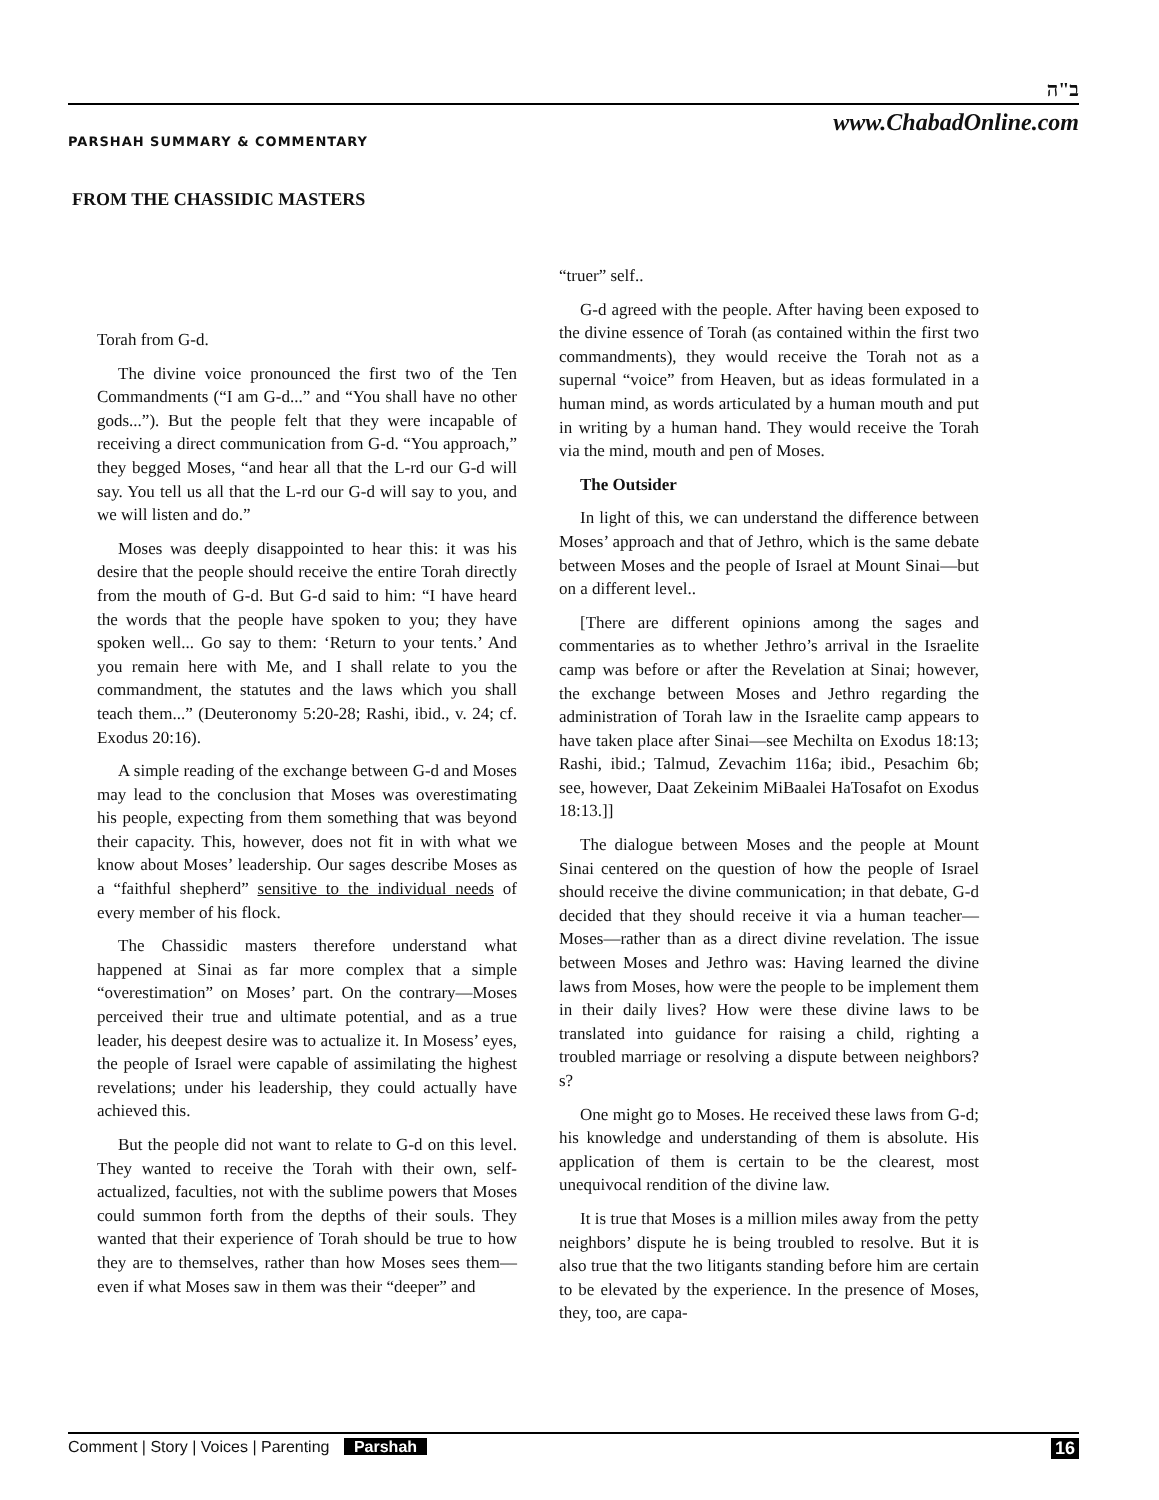ב"ה
www.ChabadOnline.com
PARSHAH SUMMARY & COMMENTARY
FROM THE CHASSIDIC MASTERS
Torah from G-d.
The divine voice pronounced the first two of the Ten Commandments (“I am G-d...” and “You shall have no other gods...”). But the people felt that they were incapable of receiving a direct communication from G-d. “You approach,” they begged Moses, “and hear all that the L-rd our G-d will say. You tell us all that the L-rd our G-d will say to you, and we will listen and do.”
Moses was deeply disappointed to hear this: it was his desire that the people should receive the entire Torah directly from the mouth of G-d. But G-d said to him: “I have heard the words that the people have spoken to you; they have spoken well... Go say to them: ‘Return to your tents.’ And you remain here with Me, and I shall relate to you the commandment, the statutes and the laws which you shall teach them...” (Deuteronomy 5:20-28; Rashi, ibid., v. 24; cf. Exodus 20:16).
A simple reading of the exchange between G-d and Moses may lead to the conclusion that Moses was overestimating his people, expecting from them something that was beyond their capacity. This, however, does not fit in with what we know about Moses’ leadership. Our sages describe Moses as a “faithful shepherd” sensitive to the individual needs of every member of his flock.
The Chassidic masters therefore understand what happened at Sinai as far more complex that a simple “overestimation” on Moses’ part. On the contrary—Moses perceived their true and ultimate potential, and as a true leader, his deepest desire was to actualize it. In Mosess’ eyes, the people of Israel were capable of assimilating the highest revelations; under his leadership, they could actually have achieved this.
But the people did not want to relate to G-d on this level. They wanted to receive the Torah with their own, self-actualized, faculties, not with the sublime powers that Moses could summon forth from the depths of their souls. They wanted that their experience of Torah should be true to how they are to themselves, rather than how Moses sees them—even if what Moses saw in them was their “deeper” and
“truer” self..
G-d agreed with the people. After having been exposed to the divine essence of Torah (as contained within the first two commandments), they would receive the Torah not as a supernal “voice” from Heaven, but as ideas formulated in a human mind, as words articulated by a human mouth and put in writing by a human hand. They would receive the Torah via the mind, mouth and pen of Moses.
The Outsider
In light of this, we can understand the difference between Moses’ approach and that of Jethro, which is the same debate between Moses and the people of Israel at Mount Sinai—but on a different level..
[There are different opinions among the sages and commentaries as to whether Jethro’s arrival in the Israelite camp was before or after the Revelation at Sinai; however, the exchange between Moses and Jethro regarding the administration of Torah law in the Israelite camp appears to have taken place after Sinai—see Mechilta on Exodus 18:13; Rashi, ibid.; Talmud, Zevachim 116a; ibid., Pesachim 6b; see, however, Daat Zekeinim MiBaalei HaTosafot on Exodus 18:13.]]
The dialogue between Moses and the people at Mount Sinai centered on the question of how the people of Israel should receive the divine communication; in that debate, G-d decided that they should receive it via a human teacher—Moses—rather than as a direct divine revelation. The issue between Moses and Jethro was: Having learned the divine laws from Moses, how were the people to be implement them in their daily lives? How were these divine laws to be translated into guidance for raising a child, righting a troubled marriage or resolving a dispute between neighbors?s?
One might go to Moses. He received these laws from G-d; his knowledge and understanding of them is absolute. His application of them is certain to be the clearest, most unequivocal rendition of the divine law.
It is true that Moses is a million miles away from the petty neighbors’ dispute he is being troubled to resolve. But it is also true that the two litigants standing before him are certain to be elevated by the experience. In the presence of Moses, they, too, are capa-
Comment | Story | Voices | Parenting Parshah 16